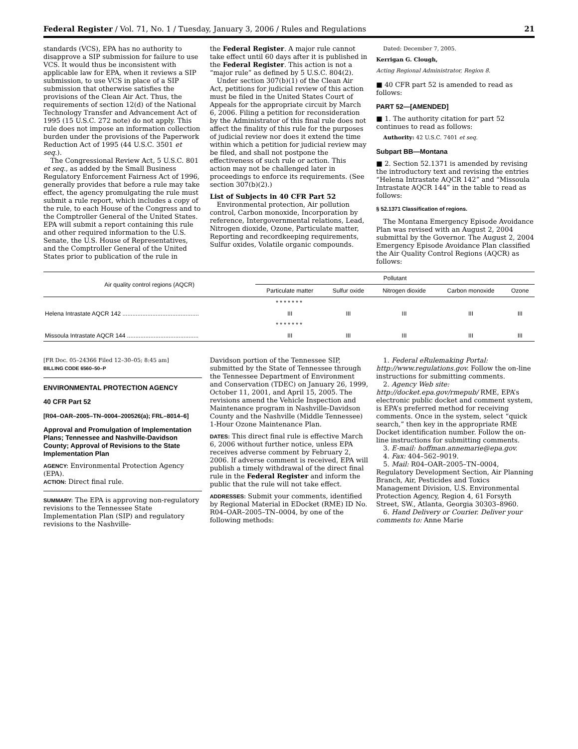Federal Register / Vol. 71, No. 1 / Tuesday, January 3, 2006 / Rules and Regulations 21
standards (VCS), EPA has no authority to disapprove a SIP submission for failure to use VCS. It would thus be inconsistent with applicable law for EPA, when it reviews a SIP submission, to use VCS in place of a SIP submission that otherwise satisfies the provisions of the Clean Air Act. Thus, the requirements of section 12(d) of the National Technology Transfer and Advancement Act of 1995 (15 U.S.C. 272 note) do not apply. This rule does not impose an information collection burden under the provisions of the Paperwork Reduction Act of 1995 (44 U.S.C. 3501 et seq.).
The Congressional Review Act, 5 U.S.C. 801 et seq., as added by the Small Business Regulatory Enforcement Fairness Act of 1996, generally provides that before a rule may take effect, the agency promulgating the rule must submit a rule report, which includes a copy of the rule, to each House of the Congress and to the Comptroller General of the United States. EPA will submit a report containing this rule and other required information to the U.S. Senate, the U.S. House of Representatives, and the Comptroller General of the United States prior to publication of the rule in
the Federal Register. A major rule cannot take effect until 60 days after it is published in the Federal Register. This action is not a “major rule” as defined by 5 U.S.C. 804(2).
Under section 307(b)(1) of the Clean Air Act, petitions for judicial review of this action must be filed in the United States Court of Appeals for the appropriate circuit by March 6, 2006. Filing a petition for reconsideration by the Administrator of this final rule does not affect the finality of this rule for the purposes of judicial review nor does it extend the time within which a petition for judicial review may be filed, and shall not postpone the effectiveness of such rule or action. This action may not be challenged later in proceedings to enforce its requirements. (See section 307(b)(2).)
List of Subjects in 40 CFR Part 52
Environmental protection, Air pollution control, Carbon monoxide, Incorporation by reference, Intergovernmental relations, Lead, Nitrogen dioxide, Ozone, Particulate matter, Reporting and recordkeeping requirements, Sulfur oxides, Volatile organic compounds.
Dated: December 7, 2005.
Kerrigan G. Clough,
Acting Regional Administrator, Region 8.
■ 40 CFR part 52 is amended to read as follows:
PART 52—[AMENDED]
■ 1. The authority citation for part 52 continues to read as follows:
Authority: 42 U.S.C. 7401 et seq.
Subpart BB—Montana
■ 2. Section 52.1371 is amended by revising the introductory text and revising the entries “Helena Intrastate AQCR 142” and “Missoula Intrastate AQCR 144” in the table to read as follows:
§ 52.1371 Classification of regions.
The Montana Emergency Episode Avoidance Plan was revised with an August 2, 2004 submittal by the Governor. The August 2, 2004 Emergency Episode Avoidance Plan classified the Air Quality Control Regions (AQCR) as follows:
| Air quality control regions (AQCR) | Pollutant | | | | |
| --- | --- | --- | --- | --- | --- |
| | Particulate matter | Sulfur oxide | Nitrogen dioxide | Carbon monoxide | Ozone |
| * * * * * * * | | | | | |
| Helena Intrastate AQCR 142 .............................................. | III | III | III | III | III |
| * * * * * * * | | | | | |
| Missoula Intrastate AQCR 144 ........................................... | III | III | III | III | III |
[FR Doc. 05–24366 Filed 12–30–05; 8:45 am]
BILLING CODE 6560–50–P
ENVIRONMENTAL PROTECTION AGENCY
40 CFR Part 52
[R04–OAR–2005–TN–0004–200526(a); FRL–8014–6]
Approval and Promulgation of Implementation Plans; Tennessee and Nashville-Davidson County; Approval of Revisions to the State Implementation Plan
AGENCY: Environmental Protection Agency (EPA).
ACTION: Direct final rule.
SUMMARY: The EPA is approving non-regulatory revisions to the Tennessee State Implementation Plan (SIP) and regulatory revisions to the Nashville-
Davidson portion of the Tennessee SIP, submitted by the State of Tennessee through the Tennessee Department of Environment and Conservation (TDEC) on January 26, 1999, October 11, 2001, and April 15, 2005. The revisions amend the Vehicle Inspection and Maintenance program in Nashville-Davidson County and the Nashville (Middle Tennessee) 1-Hour Ozone Maintenance Plan.
DATES: This direct final rule is effective March 6, 2006 without further notice, unless EPA receives adverse comment by February 2, 2006. If adverse comment is received, EPA will publish a timely withdrawal of the direct final rule in the Federal Register and inform the public that the rule will not take effect.
ADDRESSES: Submit your comments, identified by Regional Material in EDocket (RME) ID No. R04–OAR–2005–TN–0004, by one of the following methods:
1. Federal eRulemaking Portal: http://www.regulations.gov. Follow the on-line instructions for submitting comments.
2. Agency Web site: http://docket.epa.gov/rmepub/ RME, EPA’s electronic public docket and comment system, is EPA’s preferred method for receiving comments. Once in the system, select “quick search,” then key in the appropriate RME Docket identification number. Follow the on-line instructions for submitting comments.
3. E-mail: hoffman.annemarie@epa.gov.
4. Fax: 404–562–9019.
5. Mail: R04–OAR–2005–TN–0004, Regulatory Development Section, Air Planning Branch, Air, Pesticides and Toxics Management Division, U.S. Environmental Protection Agency, Region 4, 61 Forsyth Street, SW., Atlanta, Georgia 30303–8960.
6. Hand Delivery or Courier. Deliver your comments to: Anne Marie